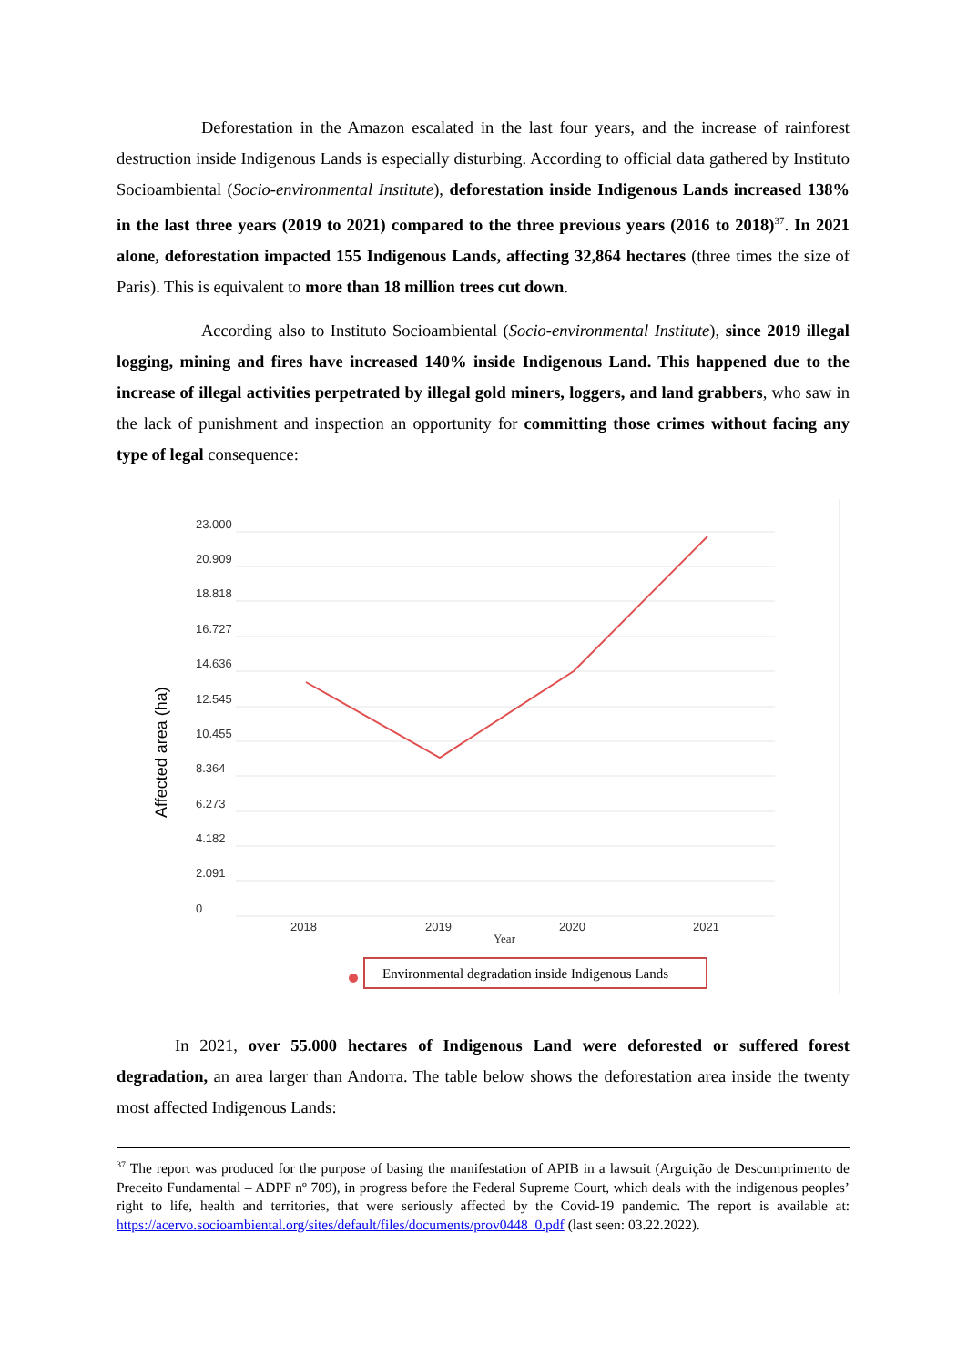Deforestation in the Amazon escalated in the last four years, and the increase of rainforest destruction inside Indigenous Lands is especially disturbing. According to official data gathered by Instituto Socioambiental (Socio-environmental Institute), deforestation inside Indigenous Lands increased 138% in the last three years (2019 to 2021) compared to the three previous years (2016 to 2018)<sup>37</sup>. In 2021 alone, deforestation impacted 155 Indigenous Lands, affecting 32,864 hectares (three times the size of Paris). This is equivalent to more than 18 million trees cut down.
According also to Instituto Socioambiental (Socio-environmental Institute), since 2019 illegal logging, mining and fires have increased 140% inside Indigenous Land. This happened due to the increase of illegal activities perpetrated by illegal gold miners, loggers, and land grabbers, who saw in the lack of punishment and inspection an opportunity for committing those crimes without facing any type of legal consequence:
23.000
20.909
18.818
16.727
14.636
12.545
10.455
8.364
6.273
4.182
2.091
0
2018
2019
2020
2021
Year
Affected area (ha)
Environmental degradation inside Indigenous Lands
In 2021, over 55.000 hectares of Indigenous Land were deforested or suffered forest degradation, an area larger than Andorra. The table below shows the deforestation area inside the twenty most affected Indigenous Lands:
<sup>37</sup> The report was produced for the purpose of basing the manifestation of APIB in a lawsuit (Arguição de Descumprimento de Preceito Fundamental – ADPF nº 709), in progress before the Federal Supreme Court, which deals with the indigenous peoples’ right to life, health and territories, that were seriously affected by the Covid-19 pandemic. The report is available at: https://acervo.socioambiental.org/sites/default/files/documents/prov0448_0.pdf (last seen: 03.22.2022).